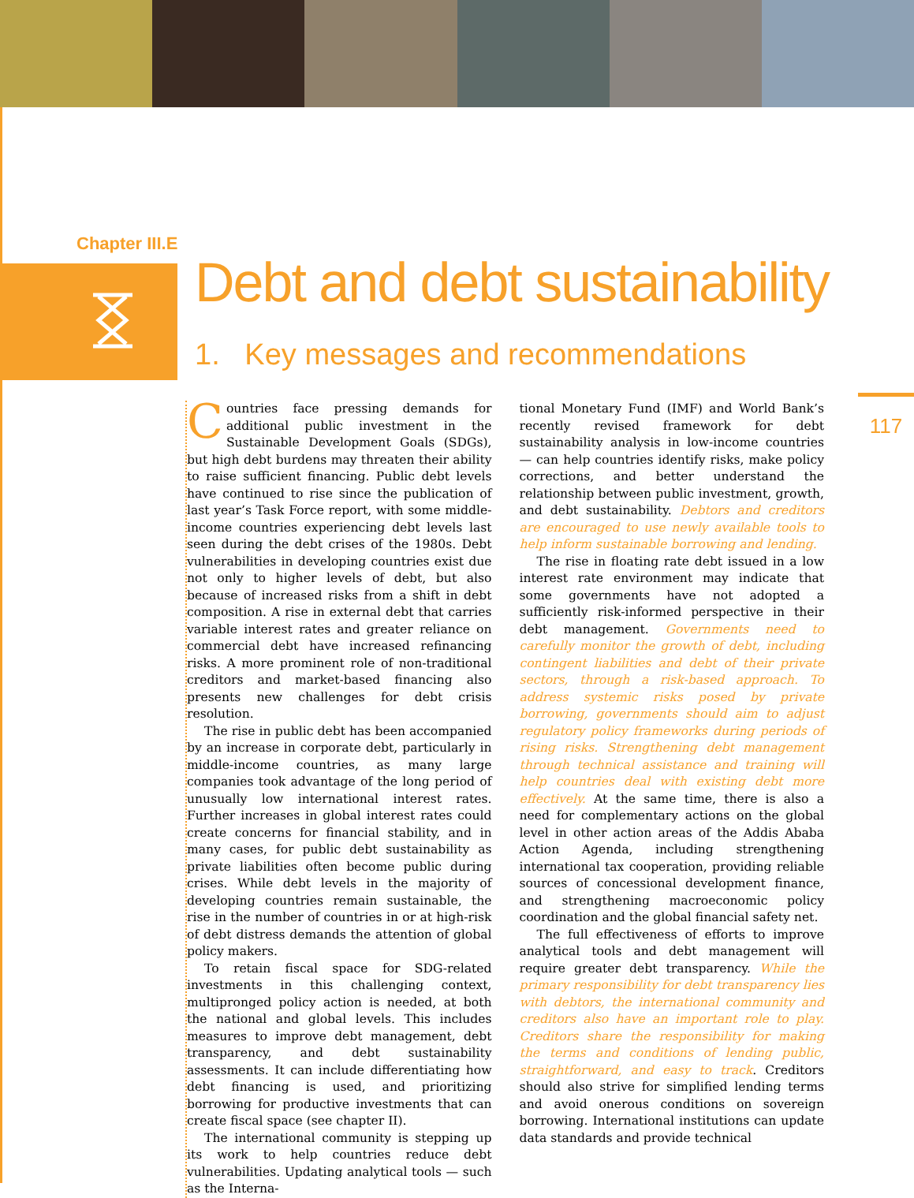Chapter III.E
Debt and debt sustainability
1. Key messages and recommendations
117
Countries face pressing demands for additional public investment in the Sustainable Development Goals (SDGs), but high debt burdens may threaten their ability to raise sufficient financing. Public debt levels have continued to rise since the publication of last year’s Task Force report, with some middle-income countries experiencing debt levels last seen during the debt crises of the 1980s. Debt vulnerabilities in developing countries exist due not only to higher levels of debt, but also because of increased risks from a shift in debt composition. A rise in external debt that carries variable interest rates and greater reliance on commercial debt have increased refinancing risks. A more prominent role of non-traditional creditors and market-based financing also presents new challenges for debt crisis resolution.
The rise in public debt has been accompanied by an increase in corporate debt, particularly in middle-income countries, as many large companies took advantage of the long period of unusually low international interest rates. Further increases in global interest rates could create concerns for financial stability, and in many cases, for public debt sustainability as private liabilities often become public during crises. While debt levels in the majority of developing countries remain sustainable, the rise in the number of countries in or at high-risk of debt distress demands the attention of global policy makers.
To retain fiscal space for SDG-related investments in this challenging context, multipronged policy action is needed, at both the national and global levels. This includes measures to improve debt management, debt transparency, and debt sustainability assessments. It can include differentiating how debt financing is used, and prioritizing borrowing for productive investments that can create fiscal space (see chapter II).
The international community is stepping up its work to help countries reduce debt vulnerabilities. Updating analytical tools — such as the Interna-
tional Monetary Fund (IMF) and World Bank’s recently revised framework for debt sustainability analysis in low-income countries — can help countries identify risks, make policy corrections, and better understand the relationship between public investment, growth, and debt sustainability. Debtors and creditors are encouraged to use newly available tools to help inform sustainable borrowing and lending.
The rise in floating rate debt issued in a low interest rate environment may indicate that some governments have not adopted a sufficiently risk-informed perspective in their debt management. Governments need to carefully monitor the growth of debt, including contingent liabilities and debt of their private sectors, through a risk-based approach. To address systemic risks posed by private borrowing, governments should aim to adjust regulatory policy frameworks during periods of rising risks. Strengthening debt management through technical assistance and training will help countries deal with existing debt more effectively. At the same time, there is also a need for complementary actions on the global level in other action areas of the Addis Ababa Action Agenda, including strengthening international tax cooperation, providing reliable sources of concessional development finance, and strengthening macroeconomic policy coordination and the global financial safety net.
The full effectiveness of efforts to improve analytical tools and debt management will require greater debt transparency. While the primary responsibility for debt transparency lies with debtors, the international community and creditors also have an important role to play. Creditors share the responsibility for making the terms and conditions of lending public, straightforward, and easy to track. Creditors should also strive for simplified lending terms and avoid onerous conditions on sovereign borrowing. International institutions can update data standards and provide technical